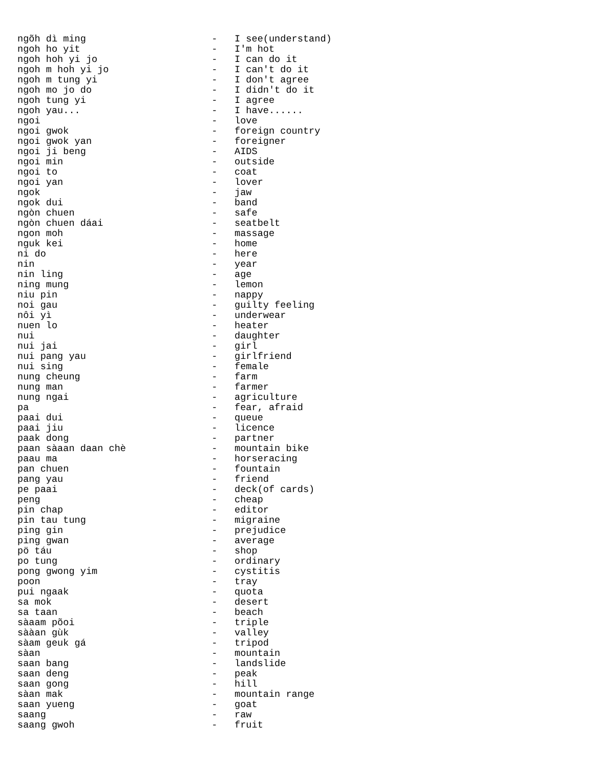ngõh dì ming                      -   I see(understand)
ngoh ho yit                       -   I'm hot
ngoh hoh yi jo                    -   I can do it
ngoh m hoh yi jo                  -   I can't do it
ngoh m tung yi                    -   I don't agree
ngoh mo jo do                     -   I didn't do it
ngoh tung yi                      -   I agree
ngoh yau...                       -   I have......
ngoi                              -   love
ngoi gwok                         -   foreign country
ngoi gwok yan                     -   foreigner
ngoi ji beng                      -   AIDS
ngoi min                          -   outside
ngoi to                           -   coat
ngoi yan                          -   lover
ngok                              -   jaw
ngok dui                          -   band
ngòn chuen                        -   safe
ngòn chuen dáai                   -   seatbelt
ngon moh                          -   massage
nguk kei                          -   home
ni do                             -   here
nin                               -   year
nin ling                          -   age
ning mung                         -   lemon
niu pin                           -   nappy
noi gau                           -   guilty feeling
nôi yì                            -   underwear
nuen lo                           -   heater
nui                               -   daughter
nui jai                           -   girl
nui pang yau                      -   girlfriend
nui sing                          -   female
nung cheung                       -   farm
nung man                          -   farmer
nung ngai                         -   agriculture
pa                                -   fear, afraid
paai dui                          -   queue
paai jiu                          -   licence
paak dong                         -   partner
paan sàaan daan chè               -   mountain bike
paau ma                           -   horseracing
pan chuen                         -   fountain
pang yau                          -   friend
pe paai                           -   deck(of cards)
peng                              -   cheap
pin chap                          -   editor
pin tau tung                      -   migraine
ping gin                          -   prejudice
ping gwan                         -   average
pö táu                            -   shop
po tung                           -   ordinary
pong gwong yim                    -   cystitis
poon                              -   tray
pui ngaak                         -   quota
sa mok                            -   desert
sa taan                           -   beach
sàaam põoi                        -   triple
sààan gùk                         -   valley
sàam geuk gá                      -   tripod
sàan                              -   mountain
saan bang                         -   landslide
saan deng                         -   peak
saan gong                         -   hill
sàan mak                          -   mountain range
saan yueng                        -   goat
saang                             -   raw
saang gwoh                        -   fruit